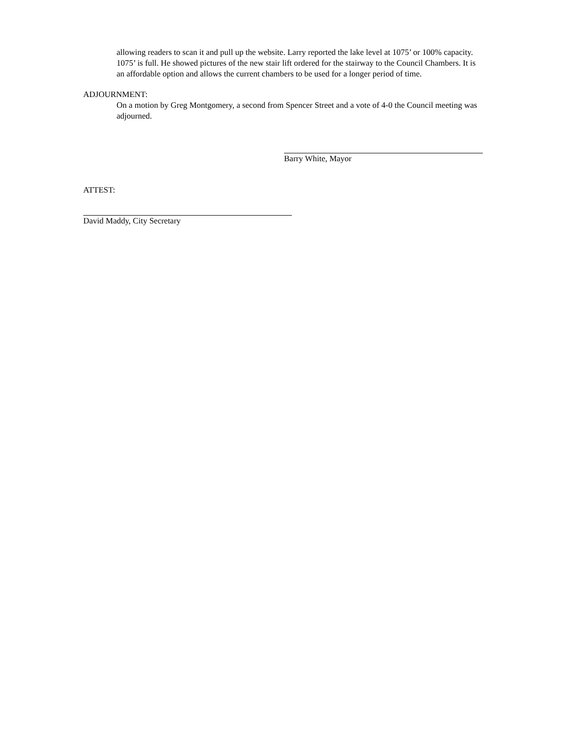allowing readers to scan it and pull up the website. Larry reported the lake level at 1075’ or 100% capacity. 1075’ is full. He showed pictures of the new stair lift ordered for the stairway to the Council Chambers. It is an affordable option and allows the current chambers to be used for a longer period of time.
ADJOURNMENT:
On a motion by Greg Montgomery, a second from Spencer Street and a vote of 4-0 the Council meeting was adjourned.
Barry White, Mayor
ATTEST:
David Maddy, City Secretary